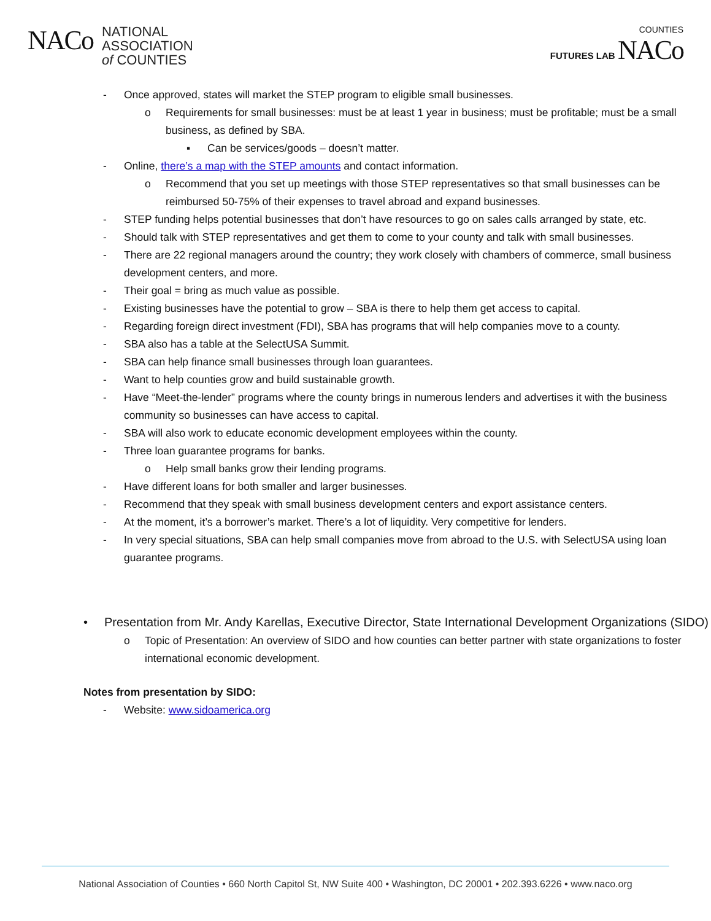NACo
NATIONAL
ASSOCIATION
of COUNTIES
COUNTIES
FUTURES LAB NACo
- Once approved, states will market the STEP program to eligible small businesses.
o Requirements for small businesses: must be at least 1 year in business; must be profitable; must be a small business, as defined by SBA.
▪ Can be services/goods – doesn’t matter.
- Online, there’s a map with the STEP amounts and contact information.
o Recommend that you set up meetings with those STEP representatives so that small businesses can be reimbursed 50-75% of their expenses to travel abroad and expand businesses.
- STEP funding helps potential businesses that don’t have resources to go on sales calls arranged by state, etc.
- Should talk with STEP representatives and get them to come to your county and talk with small businesses.
- There are 22 regional managers around the country; they work closely with chambers of commerce, small business development centers, and more.
- Their goal = bring as much value as possible.
- Existing businesses have the potential to grow – SBA is there to help them get access to capital.
- Regarding foreign direct investment (FDI), SBA has programs that will help companies move to a county.
- SBA also has a table at the SelectUSA Summit.
- SBA can help finance small businesses through loan guarantees.
- Want to help counties grow and build sustainable growth.
- Have “Meet-the-lender” programs where the county brings in numerous lenders and advertises it with the business community so businesses can have access to capital.
- SBA will also work to educate economic development employees within the county.
- Three loan guarantee programs for banks.
o Help small banks grow their lending programs.
- Have different loans for both smaller and larger businesses.
- Recommend that they speak with small business development centers and export assistance centers.
- At the moment, it’s a borrower’s market. There’s a lot of liquidity. Very competitive for lenders.
- In very special situations, SBA can help small companies move from abroad to the U.S. with SelectUSA using loan guarantee programs.
• Presentation from Mr. Andy Karellas, Executive Director, State International Development Organizations (SIDO)
o Topic of Presentation: An overview of SIDO and how counties can better partner with state organizations to foster international economic development.
Notes from presentation by SIDO:
- Website: www.sidoamerica.org
National Association of Counties • 660 North Capitol St, NW Suite 400 • Washington, DC 20001 • 202.393.6226 • www.naco.org